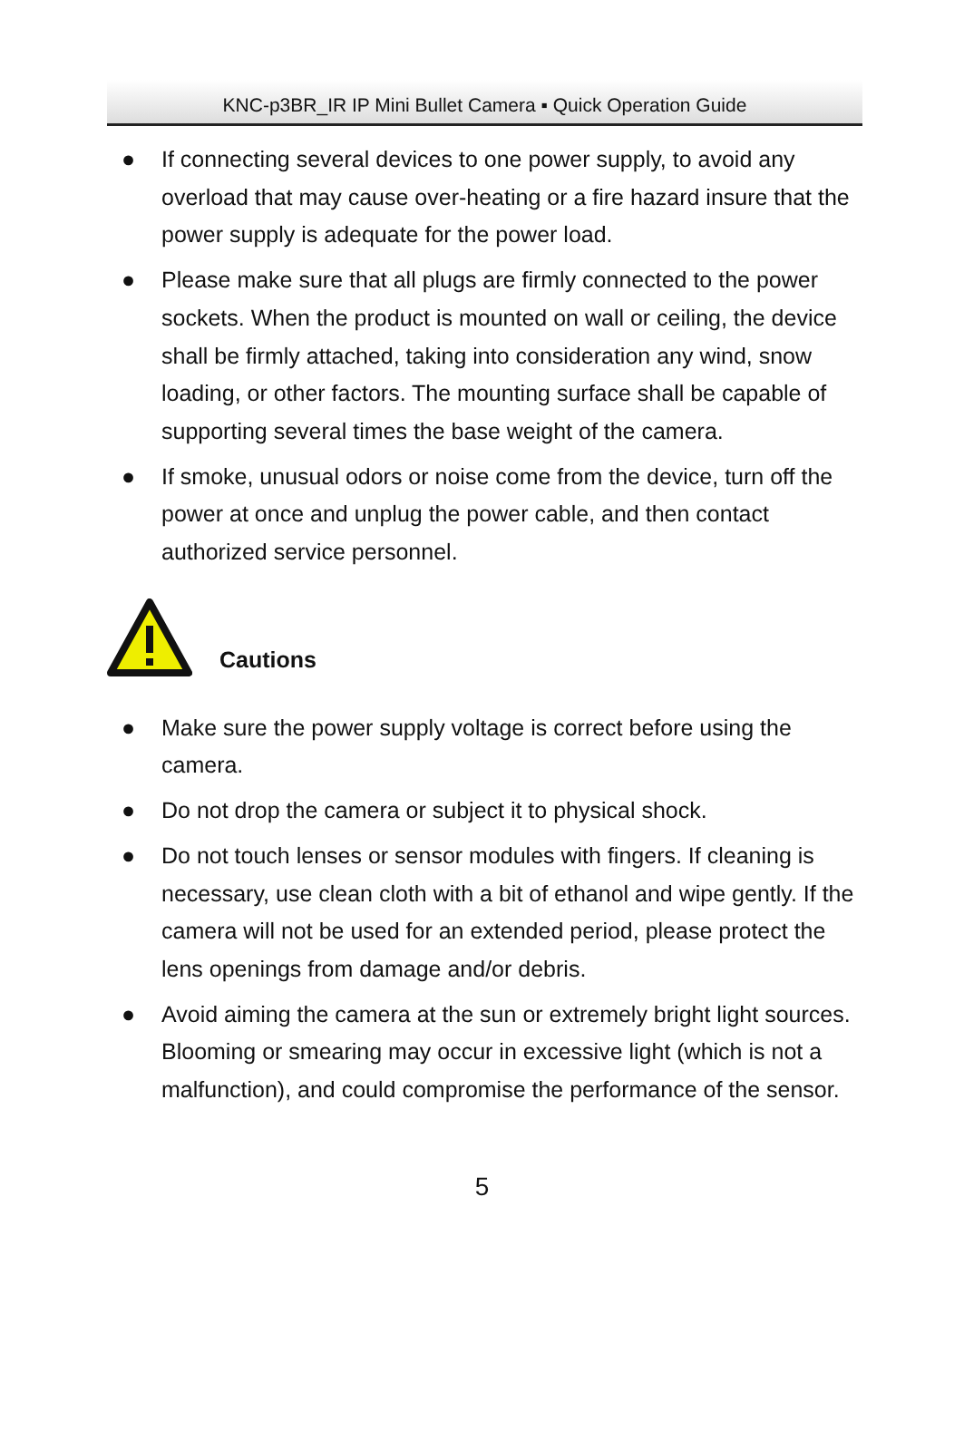KNC-p3BR_IR IP Mini Bullet Camera ▪ Quick Operation Guide
● If connecting several devices to one power supply, to avoid any overload that may cause over-heating or a fire hazard insure that the power supply is adequate for the power load.
● Please make sure that all plugs are firmly connected to the power sockets. When the product is mounted on wall or ceiling, the device shall be firmly attached, taking into consideration any wind, snow loading, or other factors. The mounting surface shall be capable of supporting several times the base weight of the camera.
● If smoke, unusual odors or noise come from the device, turn off the power at once and unplug the power cable, and then contact authorized service personnel.
Cautions
● Make sure the power supply voltage is correct before using the camera.
● Do not drop the camera or subject it to physical shock.
● Do not touch lenses or sensor modules with fingers. If cleaning is necessary, use clean cloth with a bit of ethanol and wipe gently. If the camera will not be used for an extended period, please protect the lens openings from damage and/or debris.
● Avoid aiming the camera at the sun or extremely bright light sources. Blooming or smearing may occur in excessive light (which is not a malfunction), and could compromise the performance of the sensor.
5